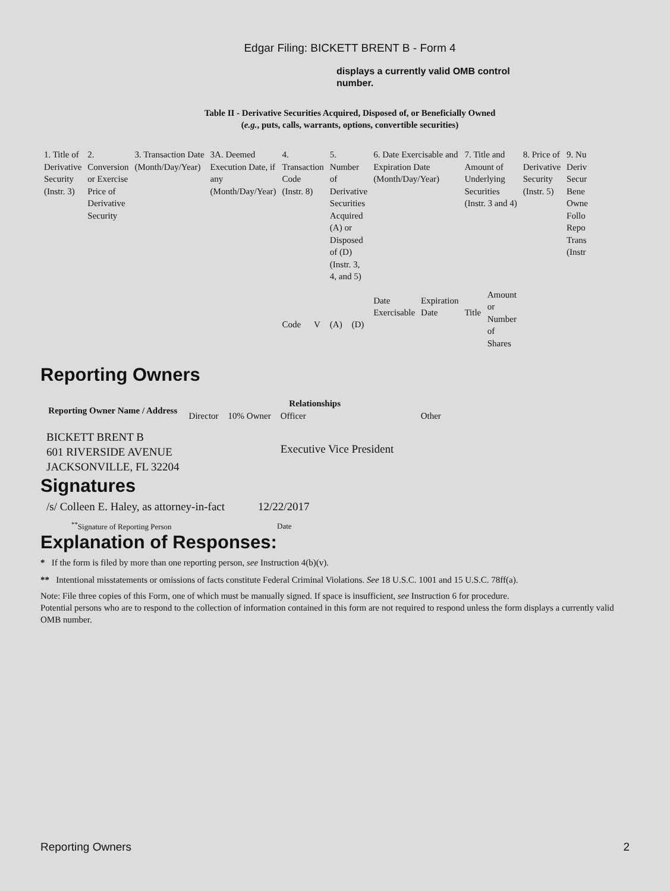Edgar Filing: BICKETT BRENT B - Form 4
displays a currently valid OMB control number.
Table II - Derivative Securities Acquired, Disposed of, or Beneficially Owned
(e.g., puts, calls, warrants, options, convertible securities)
| 1. Title of Derivative Security (Instr. 3) | 2. Conversion or Exercise Price of Derivative Security | 3. Transaction Date (Month/Day/Year) | 3A. Deemed Execution Date, if any (Month/Day/Year) | 4. Transaction Code (Instr. 8) | | 5. Number of Derivative Securities Acquired (A) or Disposed of (D) (Instr. 3, 4, and 5) | | 6. Date Exercisable and Expiration Date (Month/Day/Year) | | 7. Title and Amount of Underlying Securities (Instr. 3 and 4) | | 8. Price of Derivative Security (Instr. 5) | 9. Nu Deriv Secur Bene Owne Follo Repo Trans (Instr |
| | | | | Code | V | (A) | (D) | Date Exercisable | Expiration Date | Title | Amount or Number of Shares | | |
Reporting Owners
| Reporting Owner Name / Address | Relationships | | | |
| --- | --- | --- | --- | --- |
| | Director | 10% Owner | Officer | Other |
| BICKETT BRENT B 601 RIVERSIDE AVENUE JACKSONVILLE, FL 32204 | | | Executive Vice President | |
Signatures
| /s/ Colleen E. Haley, as attorney-in-fact | 12/22/2017 |
| <sup>**</sup> Signature of Reporting Person | Date |
Explanation of Responses:
* If the form is filed by more than one reporting person, see Instruction 4(b)(v).
** Intentional misstatements or omissions of facts constitute Federal Criminal Violations. See 18 U.S.C. 1001 and 15 U.S.C. 78ff(a).
Note: File three copies of this Form, one of which must be manually signed. If space is insufficient, see Instruction 6 for procedure.
Potential persons who are to respond to the collection of information contained in this form are not required to respond unless the form displays a currently valid OMB number.
Reporting Owners 2